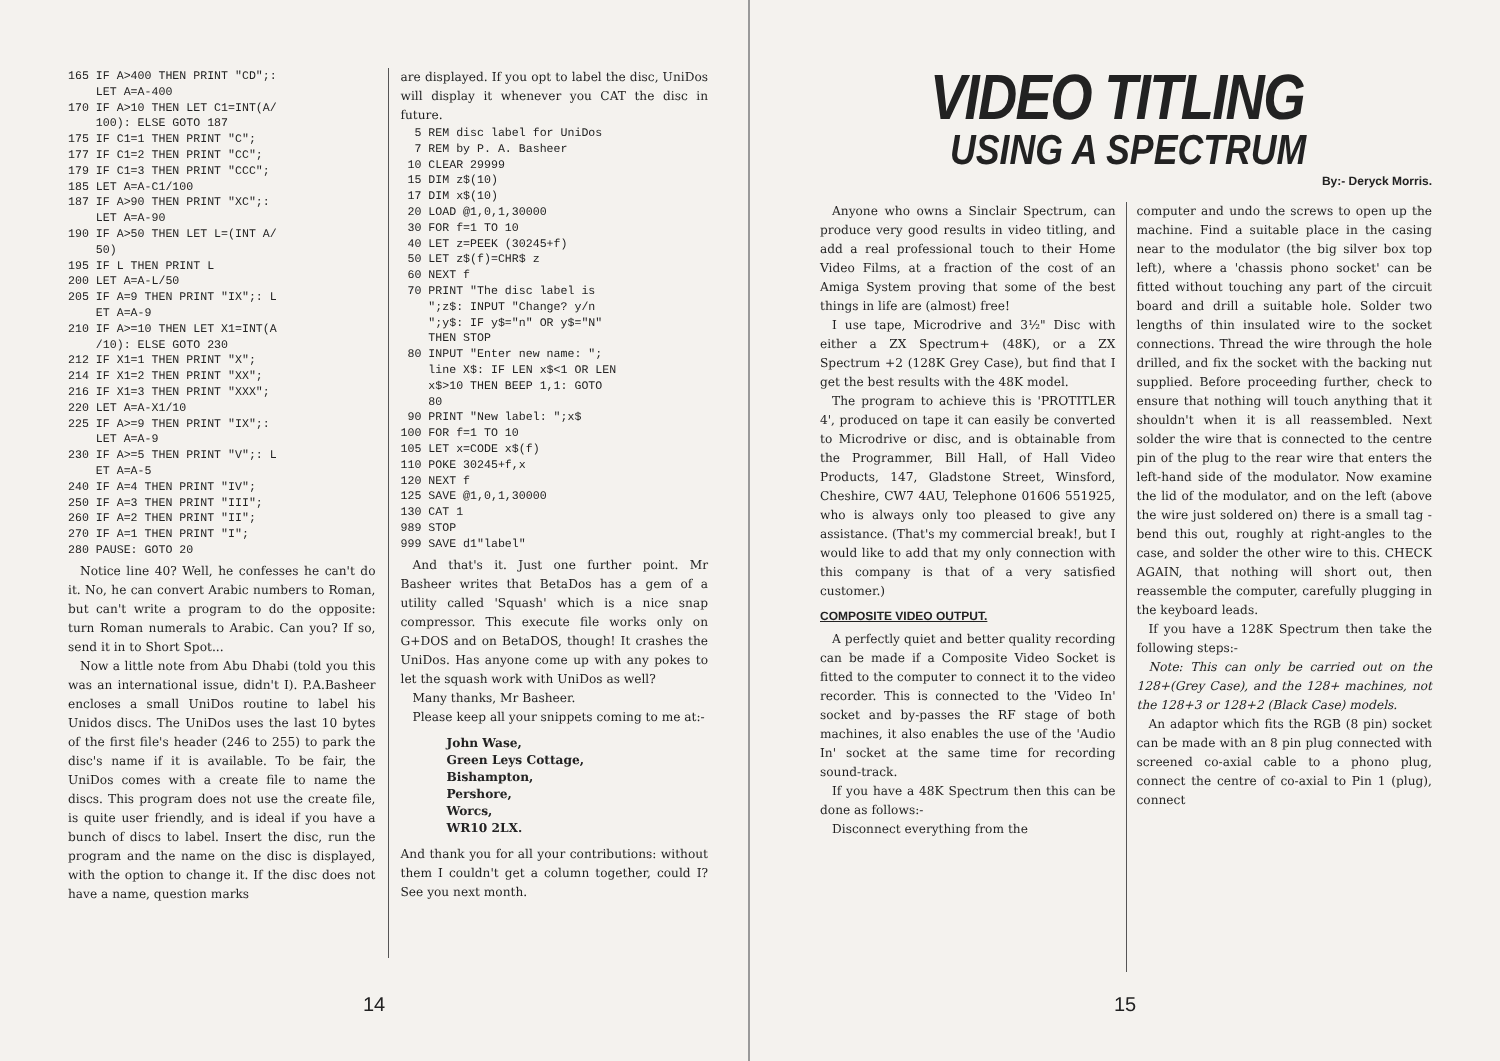165 IF A>400 THEN PRINT "CD";:
    LET A=A-400
170 IF A>10 THEN LET C1=INT(A/
    100): ELSE GOTO 187
175 IF C1=1 THEN PRINT "C";
177 IF C1=2 THEN PRINT "CC";
179 IF C1=3 THEN PRINT "CCC";
185 LET A=A-C1/100
187 IF A>90 THEN PRINT "XC";:
    LET A=A-90
190 IF A>50 THEN LET L=(INT A/
    50)
195 IF L THEN PRINT L
200 LET A=A-L/50
205 IF A=9 THEN PRINT "IX";: L
    ET A=A-9
210 IF A>=10 THEN LET X1=INT(A
    /10): ELSE GOTO 230
212 IF X1=1 THEN PRINT "X";
214 IF X1=2 THEN PRINT "XX";
216 IF X1=3 THEN PRINT "XXX";
220 LET A=A-X1/10
225 IF A>=9 THEN PRINT "IX";:
    LET A=A-9
230 IF A>=5 THEN PRINT "V";: L
    ET A=A-5
240 IF A=4 THEN PRINT "IV";
250 IF A=3 THEN PRINT "III";
260 IF A=2 THEN PRINT "II";
270 IF A=1 THEN PRINT "I";
280 PAUSE: GOTO 20
Notice line 40? Well, he confesses he can't do it. No, he can convert Arabic numbers to Roman, but can't write a program to do the opposite: turn Roman numerals to Arabic. Can you? If so, send it in to Short Spot...
Now a little note from Abu Dhabi (told you this was an international issue, didn't I). P.A.Basheer encloses a small UniDos routine to label his Unidos discs. The UniDos uses the last 10 bytes of the first file's header (246 to 255) to park the disc's name if it is available. To be fair, the UniDos comes with a create file to name the discs. This program does not use the create file, is quite user friendly, and is ideal if you have a bunch of discs to label. Insert the disc, run the program and the name on the disc is displayed, with the option to change it. If the disc does not have a name, question marks
are displayed. If you opt to label the disc, UniDos will display it whenever you CAT the disc in future.
  5 REM disc label for UniDos
  7 REM by P. A. Basheer
 10 CLEAR 29999
 15 DIM z$(10)
 17 DIM x$(10)
 20 LOAD @1,0,1,30000
 30 FOR f=1 TO 10
 40 LET z=PEEK (30245+f)
 50 LET z$(f)=CHR$ z
 60 NEXT f
 70 PRINT "The disc label is
    ";z$: INPUT "Change? y/n
    ";y$: IF y$="n" OR y$="N"
    THEN STOP
 80 INPUT "Enter new name: ";
    line X$: IF LEN x$<1 OR LEN
    x$>10 THEN BEEP 1,1: GOTO
    80
 90 PRINT "New label: ";x$
100 FOR f=1 TO 10
105 LET x=CODE x$(f)
110 POKE 30245+f,x
120 NEXT f
125 SAVE @1,0,1,30000
130 CAT 1
989 STOP
999 SAVE d1"label"
And that's it. Just one further point. Mr Basheer writes that BetaDos has a gem of a utility called 'Squash' which is a nice snap compressor. This execute file works only on G+DOS and on BetaDOS, though! It crashes the UniDos. Has anyone come up with any pokes to let the squash work with UniDos as well?
Many thanks, Mr Basheer.
Please keep all your snippets coming to me at:-
John Wase,
Green Leys Cottage,
Bishampton,
Pershore,
Worcs,
WR10 2LX.
And thank you for all your contributions: without them I couldn't get a column together, could I? See you next month.
14
VIDEO TITLING
USING A SPECTRUM
By:- Deryck Morris.
Anyone who owns a Sinclair Spectrum, can produce very good results in video titling, and add a real professional touch to their Home Video Films, at a fraction of the cost of an Amiga System proving that some of the best things in life are (almost) free!
I use tape, Microdrive and 3½" Disc with either a ZX Spectrum+ (48K), or a ZX Spectrum +2 (128K Grey Case), but find that I get the best results with the 48K model.
The program to achieve this is 'PROTITLER 4', produced on tape it can easily be converted to Microdrive or disc, and is obtainable from the Programmer, Bill Hall, of Hall Video Products, 147, Gladstone Street, Winsford, Cheshire, CW7 4AU, Telephone 01606 551925, who is always only too pleased to give any assistance. (That's my commercial break!, but I would like to add that my only connection with this company is that of a very satisfied customer.)
COMPOSITE VIDEO OUTPUT.
A perfectly quiet and better quality recording can be made if a Composite Video Socket is fitted to the computer to connect it to the video recorder. This is connected to the 'Video In' socket and by-passes the RF stage of both machines, it also enables the use of the 'Audio In' socket at the same time for recording sound-track.
If you have a 48K Spectrum then this can be done as follows:-
Disconnect everything from the
computer and undo the screws to open up the machine. Find a suitable place in the casing near to the modulator (the big silver box top left), where a 'chassis phono socket' can be fitted without touching any part of the circuit board and drill a suitable hole. Solder two lengths of thin insulated wire to the socket connections. Thread the wire through the hole drilled, and fix the socket with the backing nut supplied. Before proceeding further, check to ensure that nothing will touch anything that it shouldn't when it is all reassembled. Next solder the wire that is connected to the centre pin of the plug to the rear wire that enters the left-hand side of the modulator. Now examine the lid of the modulator, and on the left (above the wire just soldered on) there is a small tag - bend this out, roughly at right-angles to the case, and solder the other wire to this. CHECK AGAIN, that nothing will short out, then reassemble the computer, carefully plugging in the keyboard leads.
If you have a 128K Spectrum then take the following steps:-
Note: This can only be carried out on the 128+(Grey Case), and the 128+ machines, not the 128+3 or 128+2 (Black Case) models.
An adaptor which fits the RGB (8 pin) socket can be made with an 8 pin plug connected with screened co-axial cable to a phono plug, connect the centre of co-axial to Pin 1 (plug), connect
15